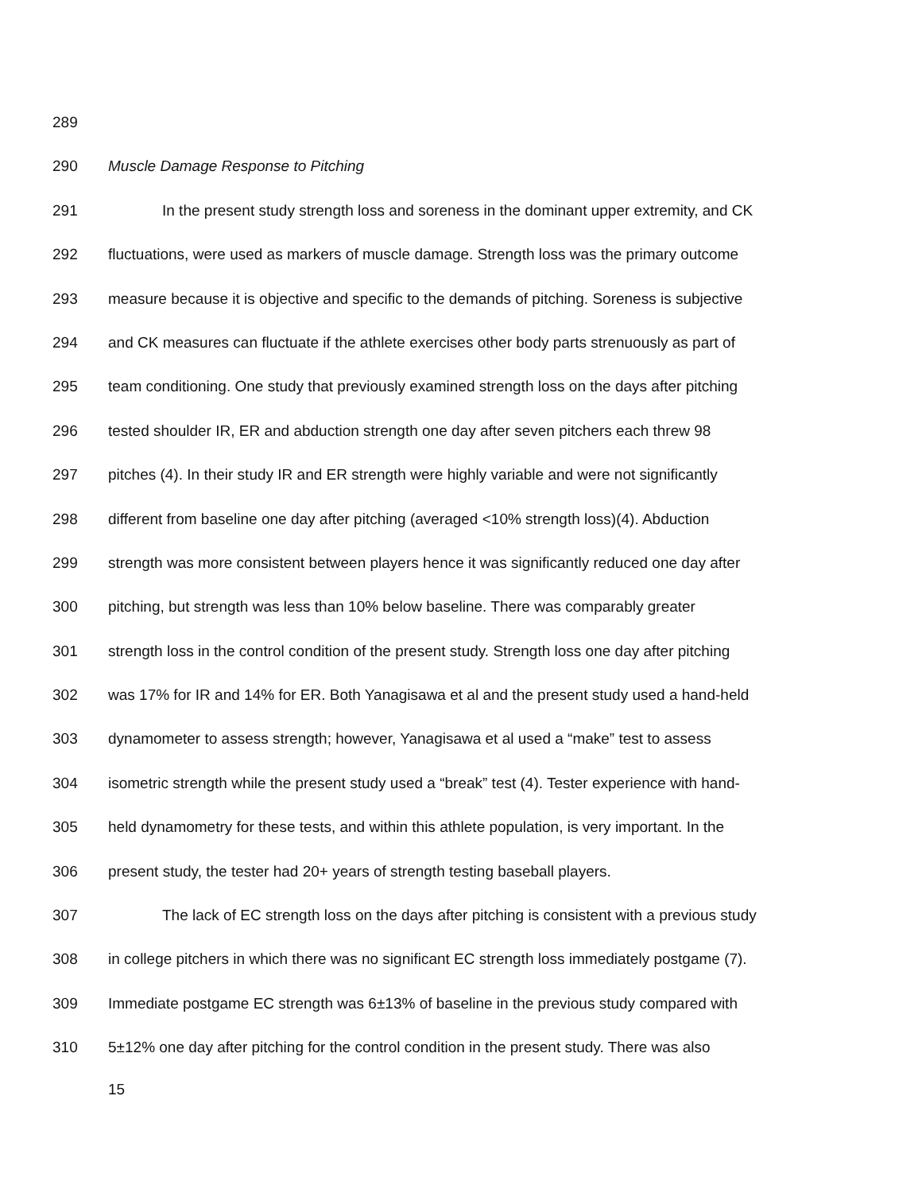289
290 Muscle Damage Response to Pitching
291 In the present study strength loss and soreness in the dominant upper extremity, and CK
292 fluctuations, were used as markers of muscle damage. Strength loss was the primary outcome
293 measure because it is objective and specific to the demands of pitching. Soreness is subjective
294 and CK measures can fluctuate if the athlete exercises other body parts strenuously as part of
295 team conditioning. One study that previously examined strength loss on the days after pitching
296 tested shoulder IR, ER and abduction strength one day after seven pitchers each threw 98
297 pitches (4). In their study IR and ER strength were highly variable and were not significantly
298 different from baseline one day after pitching (averaged <10% strength loss)(4). Abduction
299 strength was more consistent between players hence it was significantly reduced one day after
300 pitching, but strength was less than 10% below baseline. There was comparably greater
301 strength loss in the control condition of the present study. Strength loss one day after pitching
302 was 17% for IR and 14% for ER. Both Yanagisawa et al and the present study used a hand-held
303 dynamometer to assess strength; however, Yanagisawa et al used a “make” test to assess
304 isometric strength while the present study used a “break” test (4). Tester experience with hand-
305 held dynamometry for these tests, and within this athlete population, is very important. In the
306 present study, the tester had 20+ years of strength testing baseball players.
307 The lack of EC strength loss on the days after pitching is consistent with a previous study
308 in college pitchers in which there was no significant EC strength loss immediately postgame (7).
309 Immediate postgame EC strength was 6±13% of baseline in the previous study compared with
310 5±12% one day after pitching for the control condition in the present study. There was also
15